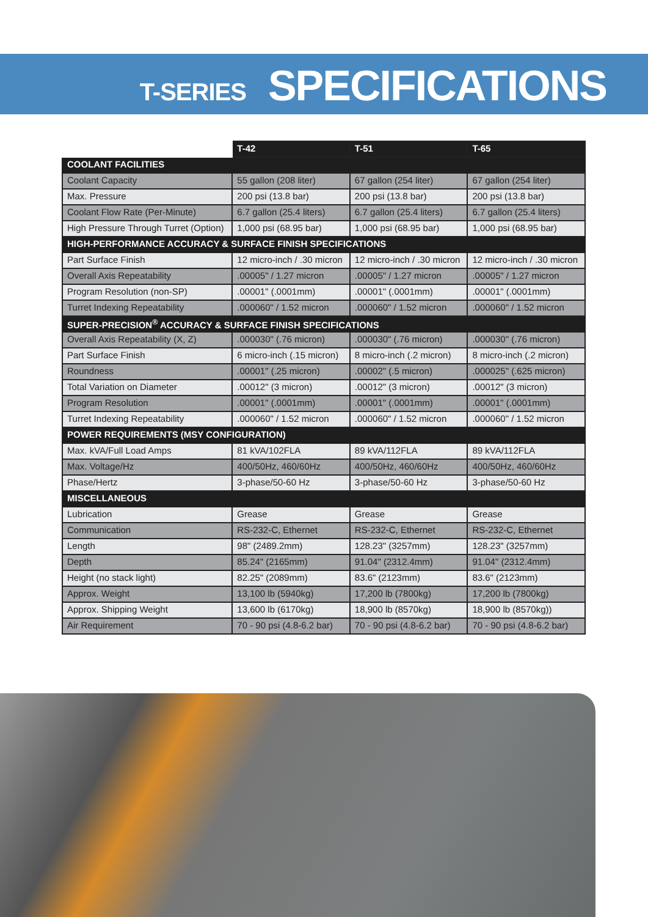T-SERIES SPECIFICATIONS
| | T-42 | T-51 | T-65 |
| --- | --- | --- | --- |
| COOLANT FACILITIES | | | |
| Coolant Capacity | 55 gallon (208 liter) | 67 gallon (254 liter) | 67 gallon (254 liter) |
| Max. Pressure | 200 psi (13.8 bar) | 200 psi (13.8 bar) | 200 psi (13.8 bar) |
| Coolant Flow Rate (Per-Minute) | 6.7 gallon (25.4 liters) | 6.7 gallon (25.4 liters) | 6.7 gallon (25.4 liters) |
| High Pressure Through Turret (Option) | 1,000 psi (68.95 bar) | 1,000 psi (68.95 bar) | 1,000 psi (68.95 bar) |
| HIGH-PERFORMANCE ACCURACY & SURFACE FINISH SPECIFICATIONS | | | |
| Part Surface Finish | 12 micro-inch / .30 micron | 12 micro-inch / .30 micron | 12 micro-inch / .30 micron |
| Overall Axis Repeatability | .00005" / 1.27 micron | .00005" / 1.27 micron | .00005" / 1.27 micron |
| Program Resolution (non-SP) | .00001" (.0001mm) | .00001" (.0001mm) | .00001" (.0001mm) |
| Turret Indexing Repeatability | .000060" / 1.52 micron | .000060" / 1.52 micron | .000060" / 1.52 micron |
| SUPER-PRECISION<sup>®</sup> ACCURACY & SURFACE FINISH SPECIFICATIONS | | | |
| Overall Axis Repeatability (X, Z) | .000030" (.76 micron) | .000030" (.76 micron) | .000030" (.76 micron) |
| Part Surface Finish | 6 micro-inch (.15 micron) | 8 micro-inch (.2 micron) | 8 micro-inch (.2 micron) |
| Roundness | .00001" (.25 micron) | .00002" (.5 micron) | .000025" (.625 micron) |
| Total Variation on Diameter | .00012" (3 micron) | .00012" (3 micron) | .00012" (3 micron) |
| Program Resolution | .00001" (.0001mm) | .00001" (.0001mm) | .00001" (.0001mm) |
| Turret Indexing Repeatability | .000060" / 1.52 micron | .000060" / 1.52 micron | .000060" / 1.52 micron |
| POWER REQUIREMENTS (MSY CONFIGURATION) | | | |
| Max. kVA/Full Load Amps | 81 kVA/102FLA | 89 kVA/112FLA | 89 kVA/112FLA |
| Max. Voltage/Hz | 400/50Hz, 460/60Hz | 400/50Hz, 460/60Hz | 400/50Hz, 460/60Hz |
| Phase/Hertz | 3-phase/50-60 Hz | 3-phase/50-60 Hz | 3-phase/50-60 Hz |
| MISCELLANEOUS | | | |
| Lubrication | Grease | Grease | Grease |
| Communication | RS-232-C, Ethernet | RS-232-C, Ethernet | RS-232-C, Ethernet |
| Length | 98" (2489.2mm) | 128.23" (3257mm) | 128.23" (3257mm) |
| Depth | 85.24" (2165mm) | 91.04" (2312.4mm) | 91.04" (2312.4mm) |
| Height (no stack light) | 82.25" (2089mm) | 83.6" (2123mm) | 83.6" (2123mm) |
| Approx. Weight | 13,100 lb (5940kg) | 17,200 lb (7800kg) | 17,200 lb (7800kg) |
| Approx. Shipping Weight | 13,600 lb (6170kg) | 18,900 lb (8570kg) | 18,900 lb (8570kg)) |
| Air Requirement | 70 - 90 psi (4.8-6.2 bar) | 70 - 90 psi (4.8-6.2 bar) | 70 - 90 psi (4.8-6.2 bar) |